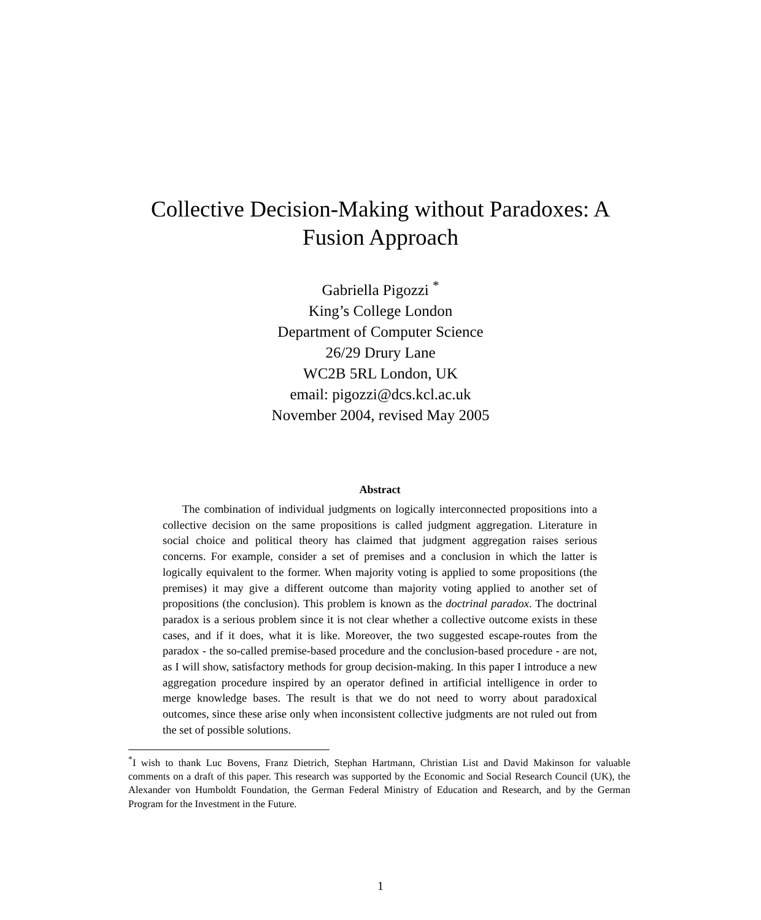Collective Decision-Making without Paradoxes: A Fusion Approach
Gabriella Pigozzi <sup>*</sup>
King’s College London
Department of Computer Science
26/29 Drury Lane
WC2B 5RL London, UK
email: pigozzi@dcs.kcl.ac.uk
November 2004, revised May 2005
Abstract
The combination of individual judgments on logically interconnected propositions into a collective decision on the same propositions is called judgment aggregation. Literature in social choice and political theory has claimed that judgment aggregation raises serious concerns. For example, consider a set of premises and a conclusion in which the latter is logically equivalent to the former. When majority voting is applied to some propositions (the premises) it may give a different outcome than majority voting applied to another set of propositions (the conclusion). This problem is known as the doctrinal paradox. The doctrinal paradox is a serious problem since it is not clear whether a collective outcome exists in these cases, and if it does, what it is like. Moreover, the two suggested escape-routes from the paradox - the so-called premise-based procedure and the conclusion-based procedure - are not, as I will show, satisfactory methods for group decision-making. In this paper I introduce a new aggregation procedure inspired by an operator defined in artificial intelligence in order to merge knowledge bases. The result is that we do not need to worry about paradoxical outcomes, since these arise only when inconsistent collective judgments are not ruled out from the set of possible solutions.
<sup>*</sup> I wish to thank Luc Bovens, Franz Dietrich, Stephan Hartmann, Christian List and David Makinson for valuable comments on a draft of this paper. This research was supported by the Economic and Social Research Council (UK), the Alexander von Humboldt Foundation, the German Federal Ministry of Education and Research, and by the German Program for the Investment in the Future.
1